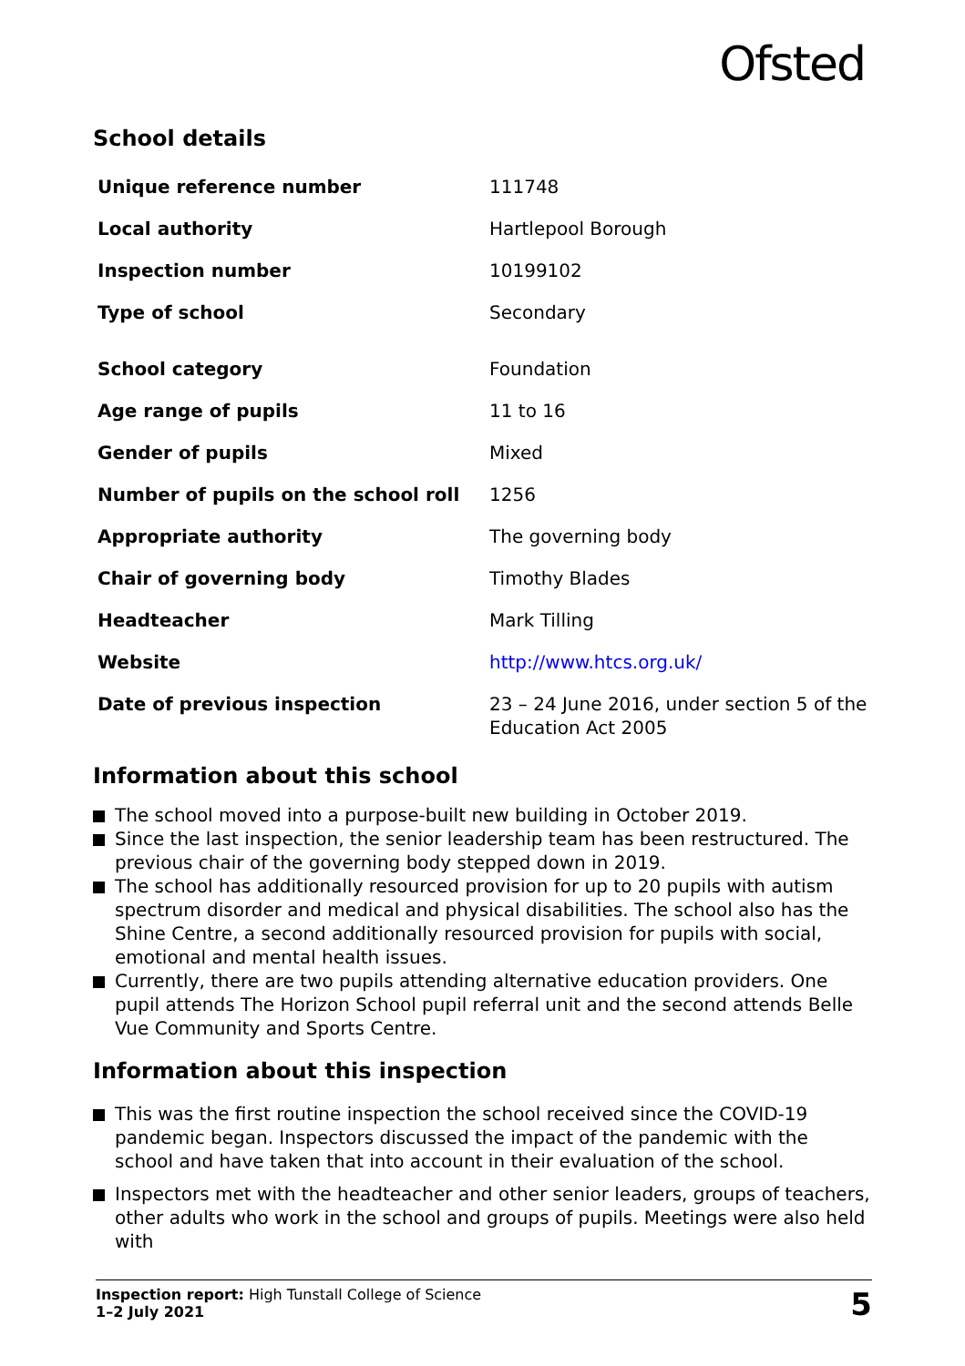Ofsted
School details
| Unique reference number | 111748 |
| Local authority | Hartlepool Borough |
| Inspection number | 10199102 |
| Type of school | Secondary |
| School category | Foundation |
| Age range of pupils | 11 to 16 |
| Gender of pupils | Mixed |
| Number of pupils on the school roll | 1256 |
| Appropriate authority | The governing body |
| Chair of governing body | Timothy Blades |
| Headteacher | Mark Tilling |
| Website | http://www.htcs.org.uk/ |
| Date of previous inspection | 23 – 24 June 2016, under section 5 of the Education Act 2005 |
Information about this school
The school moved into a purpose-built new building in October 2019.
Since the last inspection, the senior leadership team has been restructured. The previous chair of the governing body stepped down in 2019.
The school has additionally resourced provision for up to 20 pupils with autism spectrum disorder and medical and physical disabilities. The school also has the Shine Centre, a second additionally resourced provision for pupils with social, emotional and mental health issues.
Currently, there are two pupils attending alternative education providers. One pupil attends The Horizon School pupil referral unit and the second attends Belle Vue Community and Sports Centre.
Information about this inspection
This was the first routine inspection the school received since the COVID-19 pandemic began. Inspectors discussed the impact of the pandemic with the school and have taken that into account in their evaluation of the school.
Inspectors met with the headteacher and other senior leaders, groups of teachers, other adults who work in the school and groups of pupils. Meetings were also held with
Inspection report: High Tunstall College of Science
1–2 July 2021
5